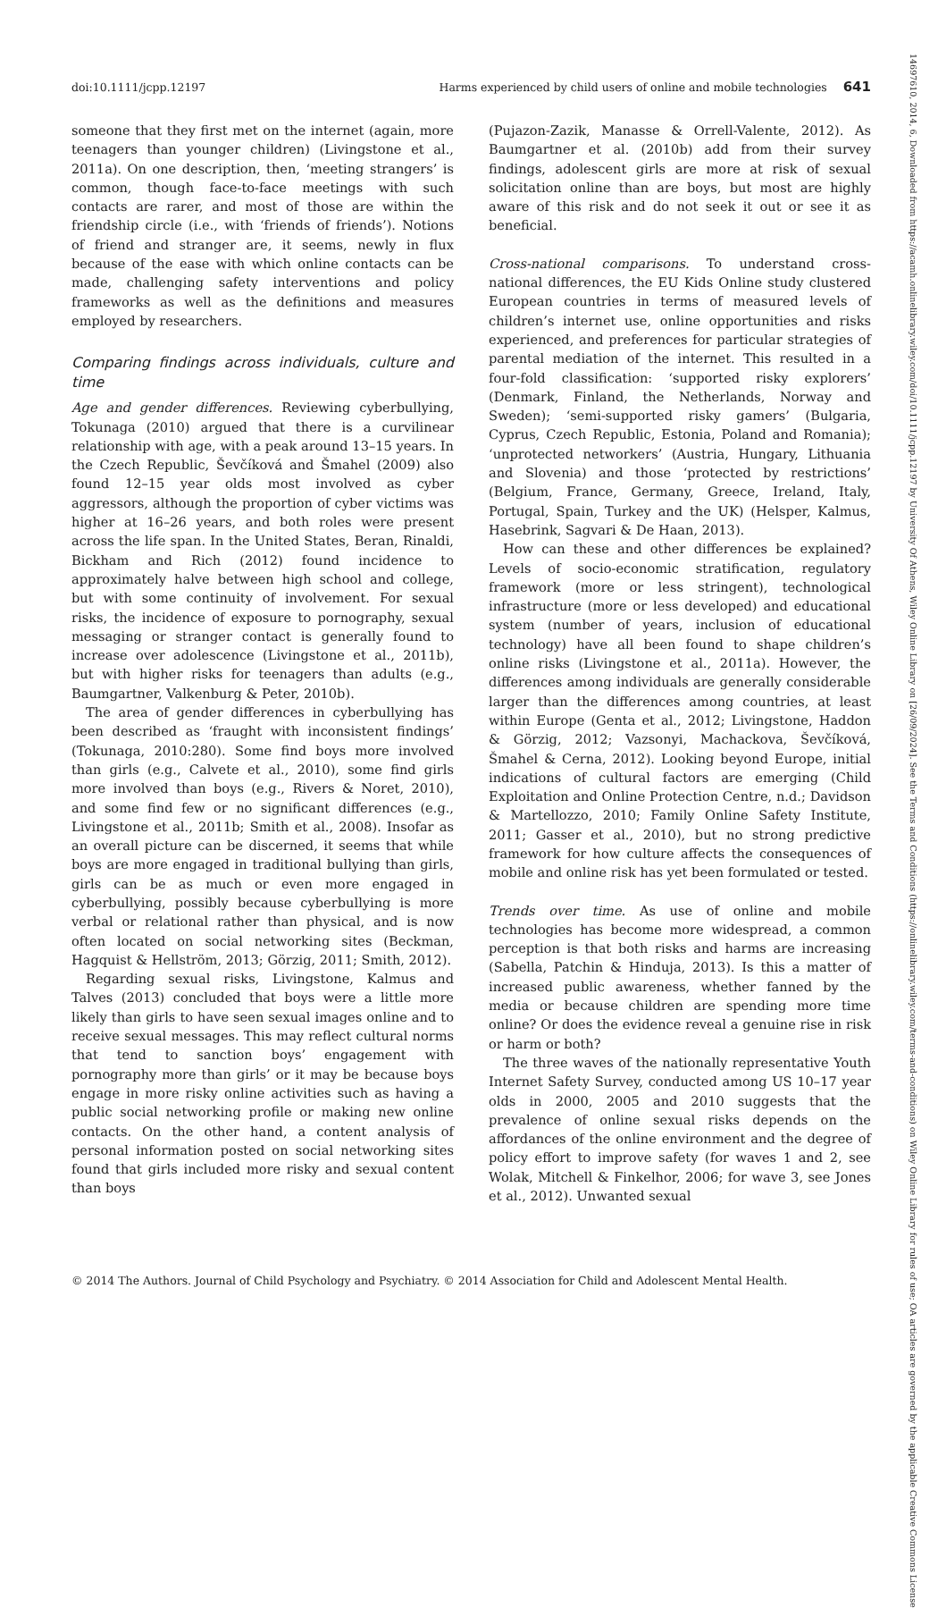doi:10.1111/jcpp.12197 Harms experienced by child users of online and mobile technologies 641
someone that they first met on the internet (again, more teenagers than younger children) (Livingstone et al., 2011a). On one description, then, ‘meeting strangers’ is common, though face-to-face meetings with such contacts are rarer, and most of those are within the friendship circle (i.e., with ‘friends of friends’). Notions of friend and stranger are, it seems, newly in flux because of the ease with which online contacts can be made, challenging safety interventions and policy frameworks as well as the definitions and measures employed by researchers.
Comparing findings across individuals, culture and time
Age and gender differences. Reviewing cyberbullying, Tokunaga (2010) argued that there is a curvilinear relationship with age, with a peak around 13–15 years. In the Czech Republic, Ševčíková and Šmahel (2009) also found 12–15 year olds most involved as cyber aggressors, although the proportion of cyber victims was higher at 16–26 years, and both roles were present across the life span. In the United States, Beran, Rinaldi, Bickham and Rich (2012) found incidence to approximately halve between high school and college, but with some continuity of involvement. For sexual risks, the incidence of exposure to pornography, sexual messaging or stranger contact is generally found to increase over adolescence (Livingstone et al., 2011b), but with higher risks for teenagers than adults (e.g., Baumgartner, Valkenburg & Peter, 2010b).
The area of gender differences in cyberbullying has been described as ‘fraught with inconsistent findings’ (Tokunaga, 2010:280). Some find boys more involved than girls (e.g., Calvete et al., 2010), some find girls more involved than boys (e.g., Rivers & Noret, 2010), and some find few or no significant differences (e.g., Livingstone et al., 2011b; Smith et al., 2008). Insofar as an overall picture can be discerned, it seems that while boys are more engaged in traditional bullying than girls, girls can be as much or even more engaged in cyberbullying, possibly because cyberbullying is more verbal or relational rather than physical, and is now often located on social networking sites (Beckman, Hagquist & Hellström, 2013; Görzig, 2011; Smith, 2012).
Regarding sexual risks, Livingstone, Kalmus and Talves (2013) concluded that boys were a little more likely than girls to have seen sexual images online and to receive sexual messages. This may reflect cultural norms that tend to sanction boys’ engagement with pornography more than girls’ or it may be because boys engage in more risky online activities such as having a public social networking profile or making new online contacts. On the other hand, a content analysis of personal information posted on social networking sites found that girls included more risky and sexual content than boys
(Pujazon-Zazik, Manasse & Orrell-Valente, 2012). As Baumgartner et al. (2010b) add from their survey findings, adolescent girls are more at risk of sexual solicitation online than are boys, but most are highly aware of this risk and do not seek it out or see it as beneficial.
Cross-national comparisons. To understand cross-national differences, the EU Kids Online study clustered European countries in terms of measured levels of children’s internet use, online opportunities and risks experienced, and preferences for particular strategies of parental mediation of the internet. This resulted in a four-fold classification: ‘supported risky explorers’ (Denmark, Finland, the Netherlands, Norway and Sweden); ‘semi-supported risky gamers’ (Bulgaria, Cyprus, Czech Republic, Estonia, Poland and Romania); ‘unprotected networkers’ (Austria, Hungary, Lithuania and Slovenia) and those ‘protected by restrictions’ (Belgium, France, Germany, Greece, Ireland, Italy, Portugal, Spain, Turkey and the UK) (Helsper, Kalmus, Hasebrink, Sagvari & De Haan, 2013).
How can these and other differences be explained? Levels of socio-economic stratification, regulatory framework (more or less stringent), technological infrastructure (more or less developed) and educational system (number of years, inclusion of educational technology) have all been found to shape children’s online risks (Livingstone et al., 2011a). However, the differences among individuals are generally considerable larger than the differences among countries, at least within Europe (Genta et al., 2012; Livingstone, Haddon & Görzig, 2012; Vazsonyi, Machackova, Ševčíková, Šmahel & Cerna, 2012). Looking beyond Europe, initial indications of cultural factors are emerging (Child Exploitation and Online Protection Centre, n.d.; Davidson & Martellozzo, 2010; Family Online Safety Institute, 2011; Gasser et al., 2010), but no strong predictive framework for how culture affects the consequences of mobile and online risk has yet been formulated or tested.
Trends over time. As use of online and mobile technologies has become more widespread, a common perception is that both risks and harms are increasing (Sabella, Patchin & Hinduja, 2013). Is this a matter of increased public awareness, whether fanned by the media or because children are spending more time online? Or does the evidence reveal a genuine rise in risk or harm or both?
The three waves of the nationally representative Youth Internet Safety Survey, conducted among US 10–17 year olds in 2000, 2005 and 2010 suggests that the prevalence of online sexual risks depends on the affordances of the online environment and the degree of policy effort to improve safety (for waves 1 and 2, see Wolak, Mitchell & Finkelhor, 2006; for wave 3, see Jones et al., 2012). Unwanted sexual
© 2014 The Authors. Journal of Child Psychology and Psychiatry. © 2014 Association for Child and Adolescent Mental Health.
14697610, 2014, 6, Downloaded from https://acamh.onlinelibrary.wiley.com/doi/10.1111/jcpp.12197 by University Of Athens, Wiley Online Library on [26/09/2024]. See the Terms and Conditions (https://onlinelibrary.wiley.com/terms-and-conditions) on Wiley Online Library for rules of use; OA articles are governed by the applicable Creative Commons License